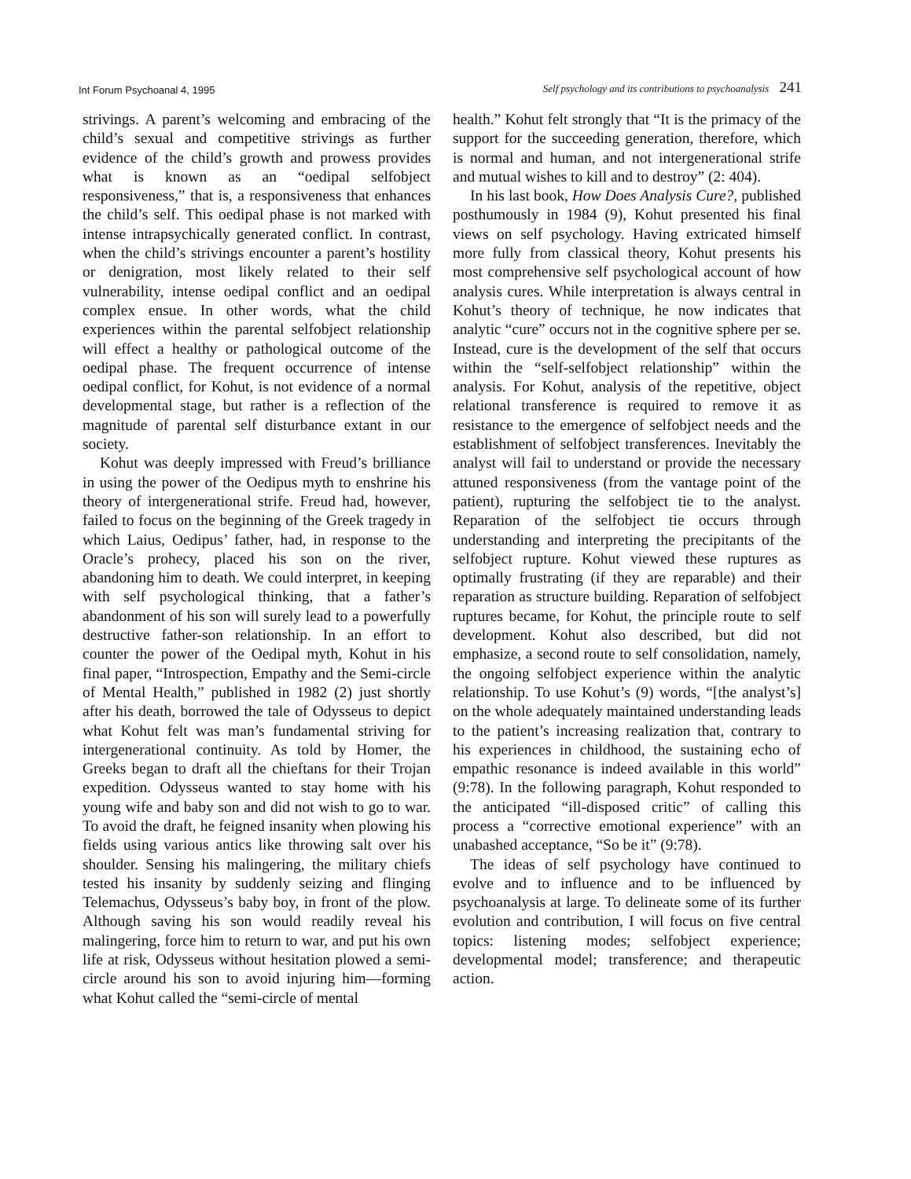Int Forum Psychoanal 4, 1995 Self psychology and its contributions to psychoanalysis 241
strivings. A parent’s welcoming and embracing of the child’s sexual and competitive strivings as further evidence of the child’s growth and prowess provides what is known as an “oedipal selfobject responsiveness,” that is, a responsiveness that enhances the child’s self. This oedipal phase is not marked with intense intrapsychically generated conflict. In contrast, when the child’s strivings encounter a parent’s hostility or denigration, most likely related to their self vulnerability, intense oedipal conflict and an oedipal complex ensue. In other words, what the child experiences within the parental selfobject relationship will effect a healthy or pathological outcome of the oedipal phase. The frequent occurrence of intense oedipal conflict, for Kohut, is not evidence of a normal developmental stage, but rather is a reflection of the magnitude of parental self disturbance extant in our society.
Kohut was deeply impressed with Freud’s brilliance in using the power of the Oedipus myth to enshrine his theory of intergenerational strife. Freud had, however, failed to focus on the beginning of the Greek tragedy in which Laius, Oedipus’ father, had, in response to the Oracle’s prohecy, placed his son on the river, abandoning him to death. We could interpret, in keeping with self psychological thinking, that a father’s abandonment of his son will surely lead to a powerfully destructive father-son relationship. In an effort to counter the power of the Oedipal myth, Kohut in his final paper, “Introspection, Empathy and the Semi-circle of Mental Health,” published in 1982 (2) just shortly after his death, borrowed the tale of Odysseus to depict what Kohut felt was man’s fundamental striving for intergenerational continuity. As told by Homer, the Greeks began to draft all the chieftans for their Trojan expedition. Odysseus wanted to stay home with his young wife and baby son and did not wish to go to war. To avoid the draft, he feigned insanity when plowing his fields using various antics like throwing salt over his shoulder. Sensing his malingering, the military chiefs tested his insanity by suddenly seizing and flinging Telemachus, Odysseus’s baby boy, in front of the plow. Although saving his son would readily reveal his malingering, force him to return to war, and put his own life at risk, Odysseus without hesitation plowed a semi-circle around his son to avoid injuring him—forming what Kohut called the “semi-circle of mental
health.” Kohut felt strongly that “It is the primacy of the support for the succeeding generation, therefore, which is normal and human, and not intergenerational strife and mutual wishes to kill and to destroy” (2: 404).
In his last book, How Does Analysis Cure?, published posthumously in 1984 (9), Kohut presented his final views on self psychology. Having extricated himself more fully from classical theory, Kohut presents his most comprehensive self psychological account of how analysis cures. While interpretation is always central in Kohut’s theory of technique, he now indicates that analytic “cure” occurs not in the cognitive sphere per se. Instead, cure is the development of the self that occurs within the “self-selfobject relationship” within the analysis. For Kohut, analysis of the repetitive, object relational transference is required to remove it as resistance to the emergence of selfobject needs and the establishment of selfobject transferences. Inevitably the analyst will fail to understand or provide the necessary attuned responsiveness (from the vantage point of the patient), rupturing the selfobject tie to the analyst. Reparation of the selfobject tie occurs through understanding and interpreting the precipitants of the selfobject rupture. Kohut viewed these ruptures as optimally frustrating (if they are reparable) and their reparation as structure building. Reparation of selfobject ruptures became, for Kohut, the principle route to self development. Kohut also described, but did not emphasize, a second route to self consolidation, namely, the ongoing selfobject experience within the analytic relationship. To use Kohut’s (9) words, “[the analyst’s] on the whole adequately maintained understanding leads to the patient’s increasing realization that, contrary to his experiences in childhood, the sustaining echo of empathic resonance is indeed available in this world” (9:78). In the following paragraph, Kohut responded to the anticipated “ill-disposed critic” of calling this process a “corrective emotional experience” with an unabashed acceptance, “So be it” (9:78).
The ideas of self psychology have continued to evolve and to influence and to be influenced by psychoanalysis at large. To delineate some of its further evolution and contribution, I will focus on five central topics: listening modes; selfobject experience; developmental model; transference; and therapeutic action.